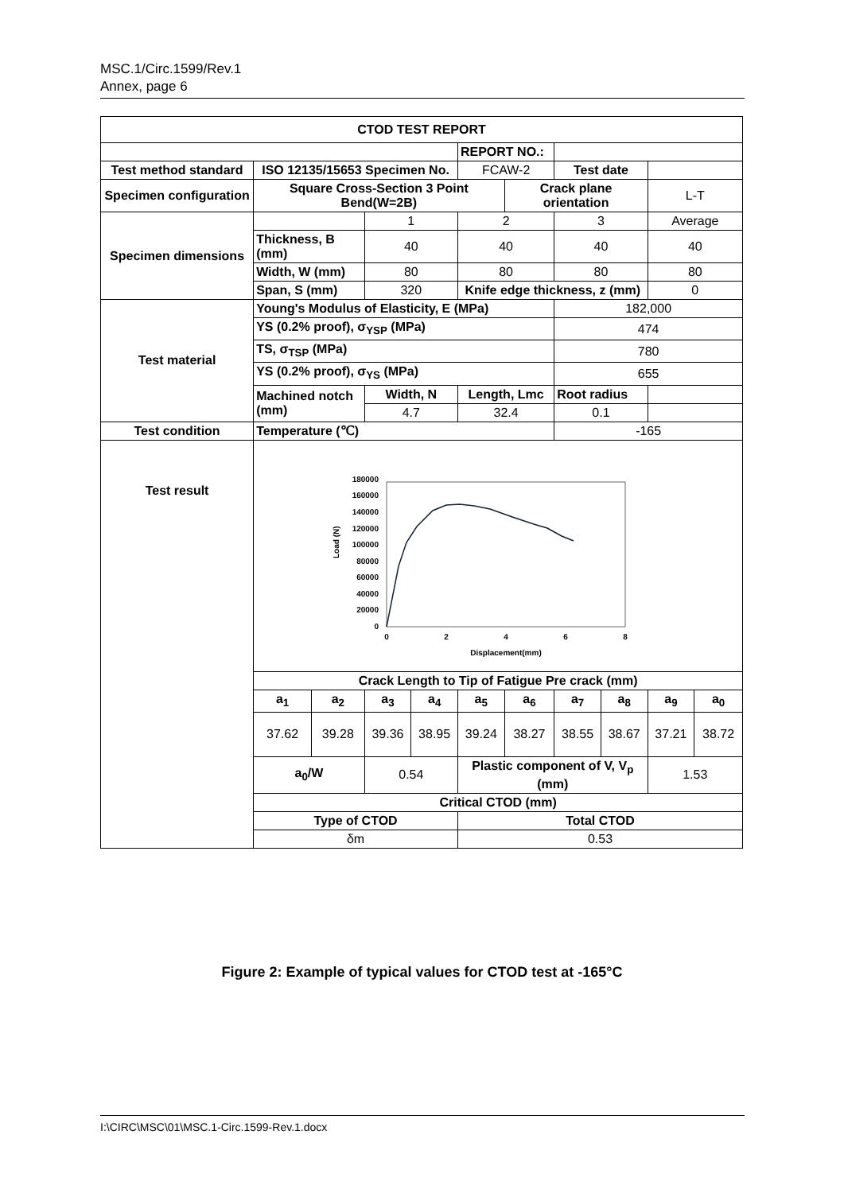MSC.1/Circ.1599/Rev.1
Annex, page 6
| CTOD TEST REPORT | | | | | | | | | | |
| | | | | | REPORT NO.: | | | | | |
| Test method standard | ISO 12135/15653 Specimen No. | | | | FCAW-2 | | Test date | | | |
| Specimen configuration | Square Cross-Section 3 Point Bend(W=2B) | | | | | Crack plane orientation | | | L-T | |
| Specimen dimensions | | | 1 | | 2 | | 3 | | Average | |
| | Thickness, B (mm) | | 40 | | 40 | | 40 | | 40 | |
| | Width, W (mm) | | 80 | | 80 | | 80 | | 80 | |
| | Span, S (mm) | | 320 | | Knife edge thickness, z (mm) | | | | 0 | |
| Test material | Young's Modulus of Elasticity, E (MPa) | | | | | | 182,000 | | | |
| | YS (0.2% proof), σ<sub>YSP</sub> (MPa) | | | | | | 474 | | | |
| | TS, σ<sub>TSP</sub> (MPa) | | | | | | 780 | | | |
| | YS (0.2% proof), σ<sub>YS</sub> (MPa) | | | | | | 655 | | | |
| | Machined notch (mm) | | Width, N | | Length, Lmc | | Root radius | | | |
| | | | 4.7 | | 32.4 | | 0.1 | | | |
| Test condition | Temperature (℃) | | | | | | -165 | | | |
| Test result | Load (N) 180000 160000 140000 120000 100000 80000 60000 40000 20000 0 0 2 4 6 8 Displacement(mm) | | | | | | | | | |
| | Crack Length to Tip of Fatigue Pre crack (mm) | | | | | | | | | |
| | a<sub>1</sub> | a<sub>2</sub> | a<sub>3</sub> | a<sub>4</sub> | a<sub>5</sub> | a<sub>6</sub> | a<sub>7</sub> | a<sub>8</sub> | a<sub>9</sub> | a<sub>0</sub> |
| | 37.62 | 39.28 | 39.36 | 38.95 | 39.24 | 38.27 | 38.55 | 38.67 | 37.21 | 38.72 |
| | a<sub>0</sub>/W | | 0.54 | | Plastic component of V, V<sub>p</sub> (mm) | | | | 1.53 | |
| | Critical CTOD (mm) | | | | | | | | | |
| | Type of CTOD | | | | Total CTOD | | | | | |
| | δm | | | | 0.53 | | | | | |
Figure 2: Example of typical values for CTOD test at -165°C
I:\CIRC\MSC\01\MSC.1-Circ.1599-Rev.1.docx